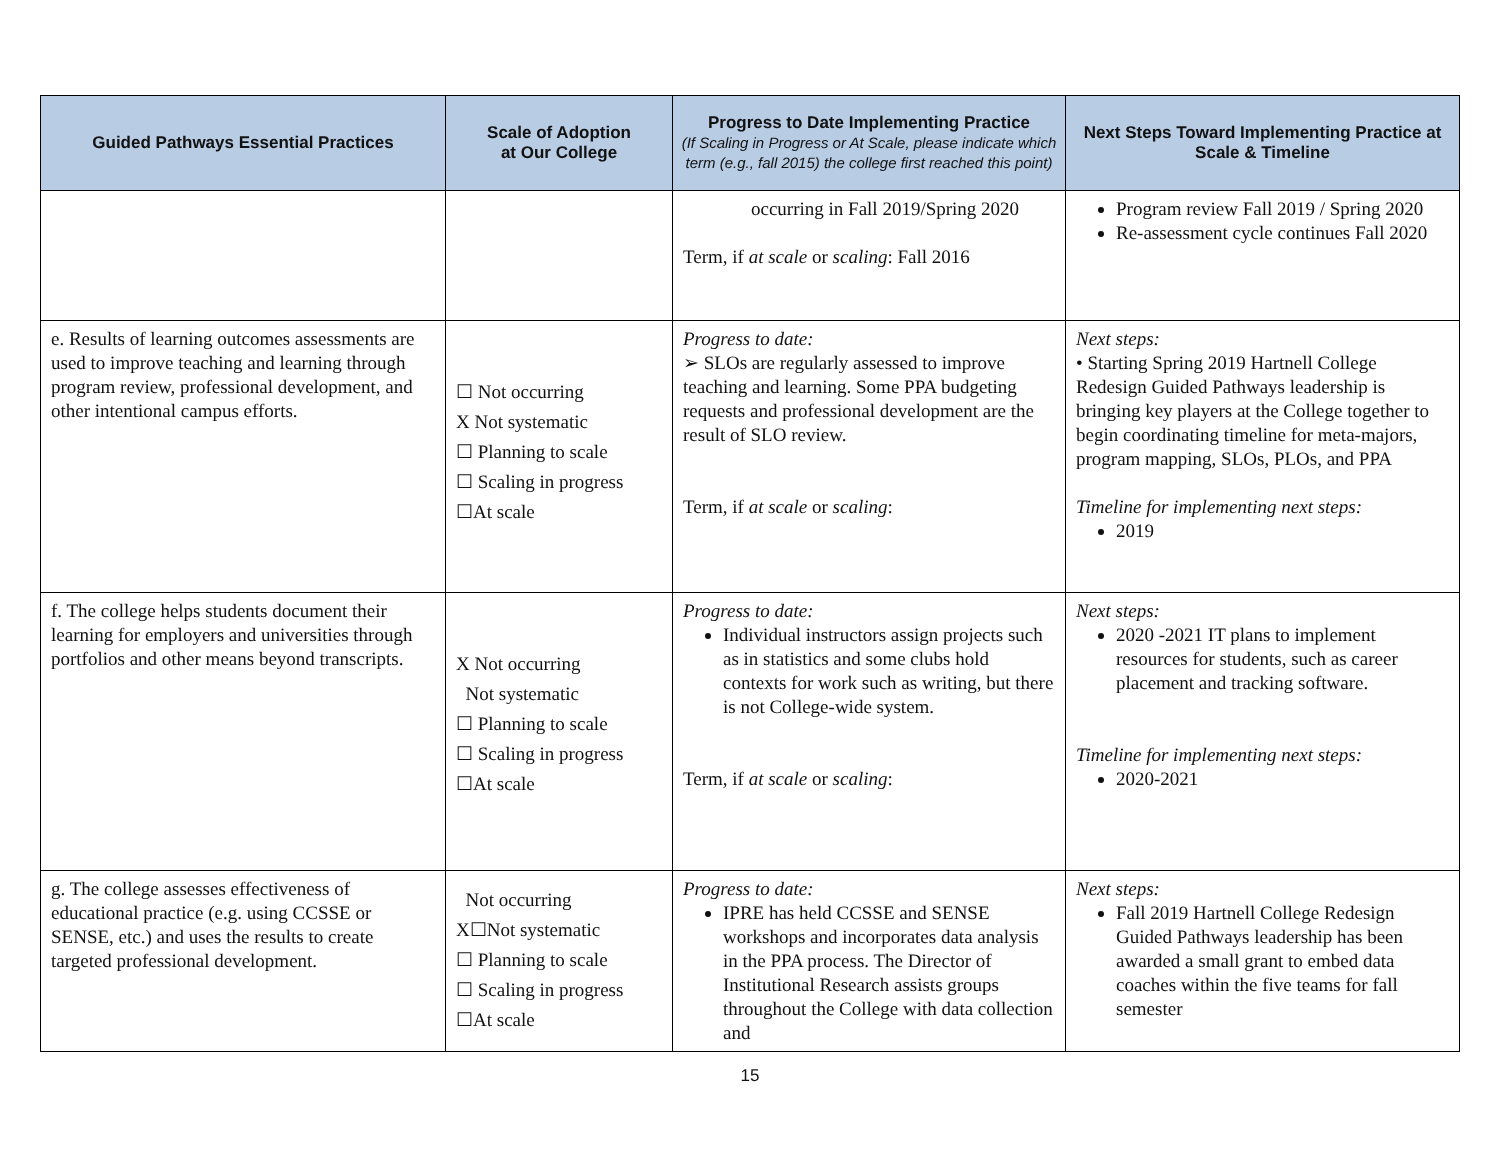| Guided Pathways Essential Practices | Scale of Adoption at Our College | Progress to Date Implementing Practice (If Scaling in Progress or At Scale, please indicate which term (e.g., fall 2015) the college first reached this point) | Next Steps Toward Implementing Practice at Scale & Timeline |
| --- | --- | --- | --- |
| | | occurring in Fall 2019/Spring 2020 Term, if at scale or scaling : Fall 2016 | Program review Fall 2019 / Spring 2020 Re-assessment cycle continues Fall 2020 |
| e. Results of learning outcomes assessments are used to improve teaching and learning through program review, professional development, and other intentional campus efforts. | ☐ Not occurring X Not systematic ☐ Planning to scale ☐ Scaling in progress ☐At scale | Progress to date: ➢ SLOs are regularly assessed to improve teaching and learning. Some PPA budgeting requests and professional development are the result of SLO review. Term, if at scale or scaling : | Next steps: • Starting Spring 2019 Hartnell College Redesign Guided Pathways leadership is bringing key players at the College together to begin coordinating timeline for meta-majors, program mapping, SLOs, PLOs, and PPA Timeline for implementing next steps: 2019 |
| f. The college helps students document their learning for employers and universities through portfolios and other means beyond transcripts. | X Not occurring Not systematic ☐ Planning to scale ☐ Scaling in progress ☐At scale | Progress to date: Individual instructors assign projects such as in statistics and some clubs hold contexts for work such as writing, but there is not College-wide system. Term, if at scale or scaling : | Next steps: 2020 -2021 IT plans to implement resources for students, such as career placement and tracking software. Timeline for implementing next steps: 2020-2021 |
| g. The college assesses effectiveness of educational practice (e.g. using CCSSE or SENSE, etc.) and uses the results to create targeted professional development. | Not occurring X☐Not systematic ☐ Planning to scale ☐ Scaling in progress ☐At scale | Progress to date: IPRE has held CCSSE and SENSE workshops and incorporates data analysis in the PPA process. The Director of Institutional Research assists groups throughout the College with data collection and | Next steps: Fall 2019 Hartnell College Redesign Guided Pathways leadership has been awarded a small grant to embed data coaches within the five teams for fall semester |
15